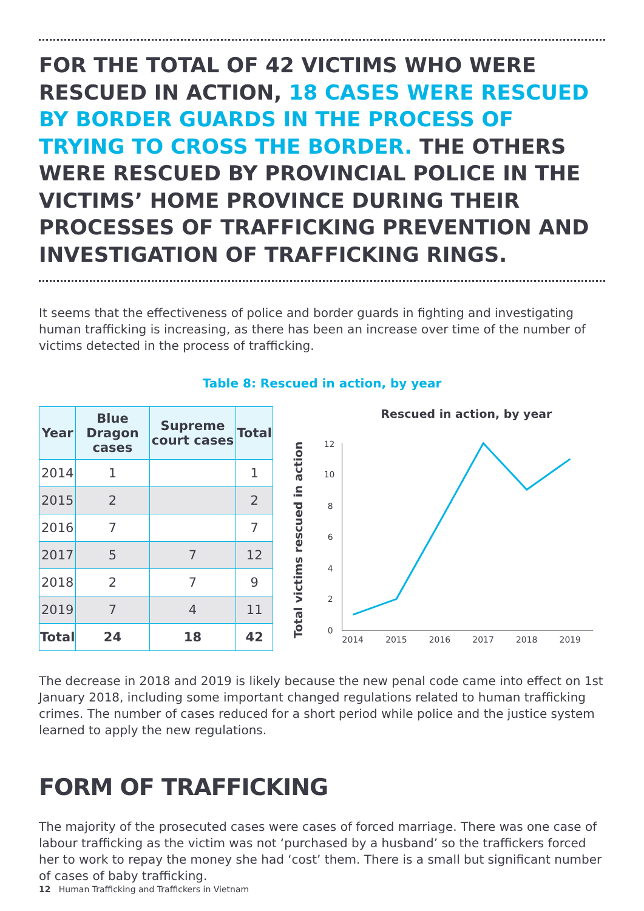FOR THE TOTAL OF 42 VICTIMS WHO WERE RESCUED IN ACTION, 18 CASES WERE RESCUED BY BORDER GUARDS IN THE PROCESS OF TRYING TO CROSS THE BORDER. THE OTHERS WERE RESCUED BY PROVINCIAL POLICE IN THE VICTIMS’ HOME PROVINCE DURING THEIR PROCESSES OF TRAFFICKING PREVENTION AND INVESTIGATION OF TRAFFICKING RINGS.
It seems that the effectiveness of police and border guards in fighting and investigating human trafficking is increasing, as there has been an increase over time of the number of victims detected in the process of trafficking.
Table 8: Rescued in action, by year
| Year | Blue Dragon cases | Supreme court cases | Total |
| --- | --- | --- | --- |
| 2014 | 1 | | 1 |
| 2015 | 2 | | 2 |
| 2016 | 7 | | 7 |
| 2017 | 5 | 7 | 12 |
| 2018 | 2 | 7 | 9 |
| 2019 | 7 | 4 | 11 |
| Total | 24 | 18 | 42 |
Rescued in action, by year
Total victims rescued in action
0
2
4
6
8
10
12
2014
2015
2016
2017
2018
2019
The decrease in 2018 and 2019 is likely because the new penal code came into effect on 1st January 2018, including some important changed regulations related to human trafficking crimes. The number of cases reduced for a short period while police and the justice system learned to apply the new regulations.
FORM OF TRAFFICKING
The majority of the prosecuted cases were cases of forced marriage. There was one case of labour trafficking as the victim was not ‘purchased by a husband’ so the traffickers forced her to work to repay the money she had ‘cost’ them. There is a small but significant number of cases of baby trafficking.
12 Human Trafficking and Traffickers in Vietnam